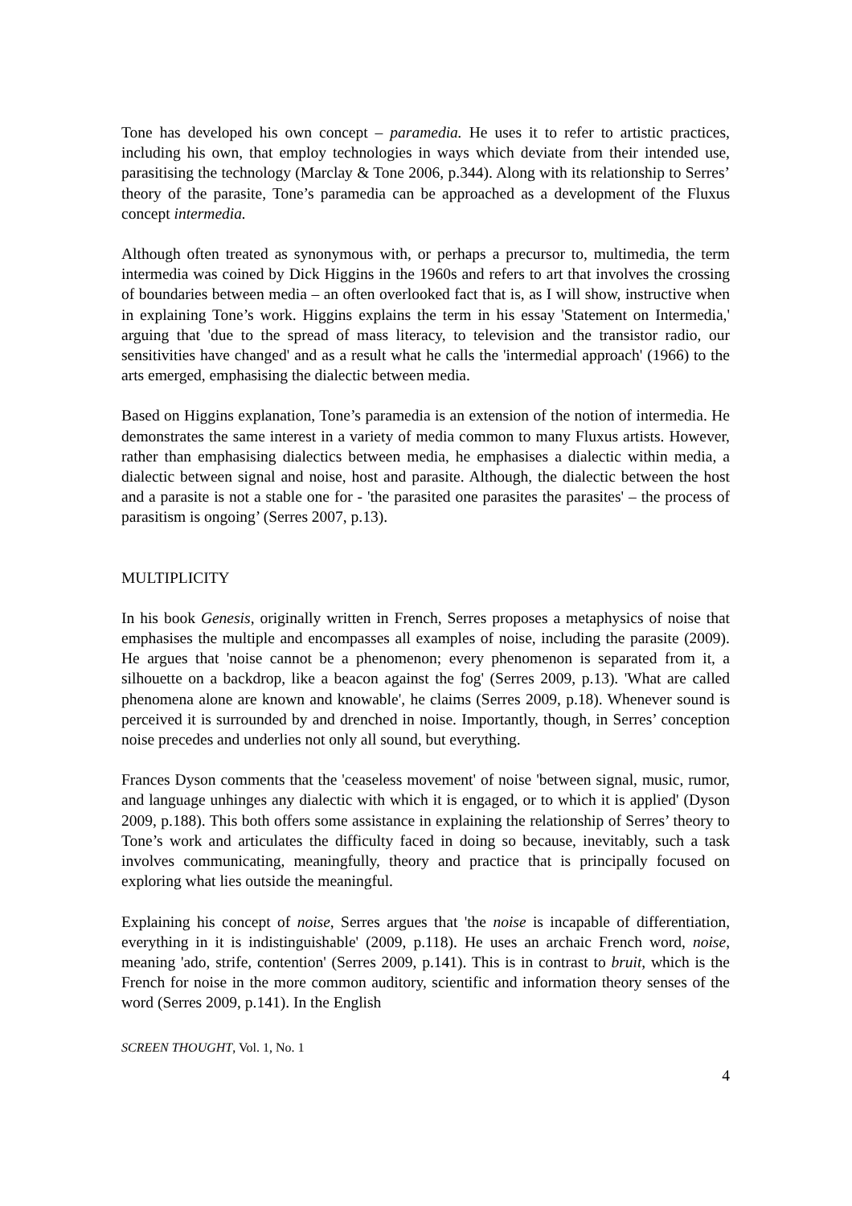Tone has developed his own concept – paramedia. He uses it to refer to artistic practices, including his own, that employ technologies in ways which deviate from their intended use, parasitising the technology (Marclay & Tone 2006, p.344). Along with its relationship to Serres’ theory of the parasite, Tone’s paramedia can be approached as a development of the Fluxus concept intermedia.
Although often treated as synonymous with, or perhaps a precursor to, multimedia, the term intermedia was coined by Dick Higgins in the 1960s and refers to art that involves the crossing of boundaries between media – an often overlooked fact that is, as I will show, instructive when in explaining Tone’s work. Higgins explains the term in his essay 'Statement on Intermedia,' arguing that 'due to the spread of mass literacy, to television and the transistor radio, our sensitivities have changed' and as a result what he calls the 'intermedial approach' (1966) to the arts emerged, emphasising the dialectic between media.
Based on Higgins explanation, Tone’s paramedia is an extension of the notion of intermedia. He demonstrates the same interest in a variety of media common to many Fluxus artists. However, rather than emphasising dialectics between media, he emphasises a dialectic within media, a dialectic between signal and noise, host and parasite. Although, the dialectic between the host and a parasite is not a stable one for - 'the parasited one parasites the parasites' – the process of parasitism is ongoing’ (Serres 2007, p.13).
MULTIPLICITY
In his book Genesis, originally written in French, Serres proposes a metaphysics of noise that emphasises the multiple and encompasses all examples of noise, including the parasite (2009). He argues that 'noise cannot be a phenomenon; every phenomenon is separated from it, a silhouette on a backdrop, like a beacon against the fog' (Serres 2009, p.13). 'What are called phenomena alone are known and knowable', he claims (Serres 2009, p.18). Whenever sound is perceived it is surrounded by and drenched in noise. Importantly, though, in Serres’ conception noise precedes and underlies not only all sound, but everything.
Frances Dyson comments that the 'ceaseless movement' of noise 'between signal, music, rumor, and language unhinges any dialectic with which it is engaged, or to which it is applied' (Dyson 2009, p.188). This both offers some assistance in explaining the relationship of Serres’ theory to Tone’s work and articulates the difficulty faced in doing so because, inevitably, such a task involves communicating, meaningfully, theory and practice that is principally focused on exploring what lies outside the meaningful.
Explaining his concept of noise, Serres argues that 'the noise is incapable of differentiation, everything in it is indistinguishable' (2009, p.118). He uses an archaic French word, noise, meaning 'ado, strife, contention' (Serres 2009, p.141). This is in contrast to bruit, which is the French for noise in the more common auditory, scientific and information theory senses of the word (Serres 2009, p.141). In the English
SCREEN THOUGHT, Vol. 1, No. 1
4